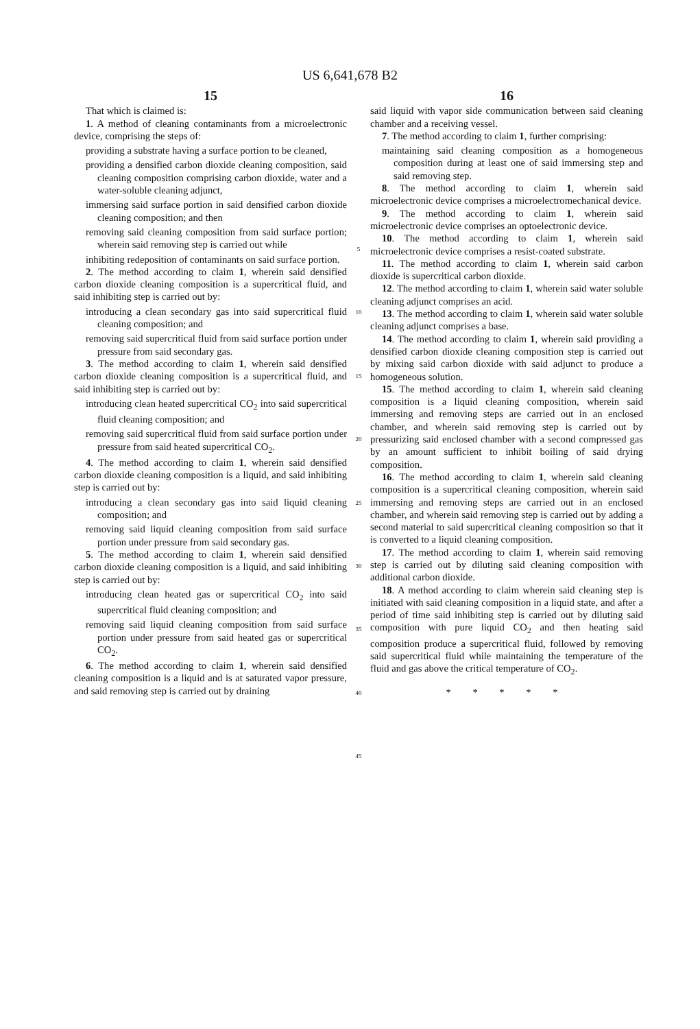US 6,641,678 B2
15
That which is claimed is:
1. A method of cleaning contaminants from a microelectronic device, comprising the steps of:
providing a substrate having a surface portion to be cleaned,
providing a densified carbon dioxide cleaning composition, said cleaning composition comprising carbon dioxide, water and a water-soluble cleaning adjunct,
immersing said surface portion in said densified carbon dioxide cleaning composition; and then
removing said cleaning composition from said surface portion; wherein said removing step is carried out while
inhibiting redeposition of contaminants on said surface portion.
2. The method according to claim 1, wherein said densified carbon dioxide cleaning composition is a supercritical fluid, and said inhibiting step is carried out by:
introducing a clean secondary gas into said supercritical fluid cleaning composition; and
removing said supercritical fluid from said surface portion under pressure from said secondary gas.
3. The method according to claim 1, wherein said densified carbon dioxide cleaning composition is a supercritical fluid, and said inhibiting step is carried out by:
introducing clean heated supercritical CO<sub>2</sub> into said supercritical fluid cleaning composition; and
removing said supercritical fluid from said surface portion under pressure from said heated supercritical CO<sub>2</sub>.
4. The method according to claim 1, wherein said densified carbon dioxide cleaning composition is a liquid, and said inhibiting step is carried out by:
introducing a clean secondary gas into said liquid cleaning composition; and
removing said liquid cleaning composition from said surface portion under pressure from said secondary gas.
5. The method according to claim 1, wherein said densified carbon dioxide cleaning composition is a liquid, and said inhibiting step is carried out by:
introducing clean heated gas or supercritical CO<sub>2</sub> into said supercritical fluid cleaning composition; and
removing said liquid cleaning composition from said surface portion under pressure from said heated gas or supercritical CO<sub>2</sub>.
6. The method according to claim 1, wherein said densified cleaning composition is a liquid and is at saturated vapor pressure, and said removing step is carried out by draining
5
10
15
20
25
30
35
40
45
16
said liquid with vapor side communication between said cleaning chamber and a receiving vessel.
7. The method according to claim 1, further comprising:
maintaining said cleaning composition as a homogeneous composition during at least one of said immersing step and said removing step.
8. The method according to claim 1, wherein said microelectronic device comprises a microelectromechanical device.
9. The method according to claim 1, wherein said microelectronic device comprises an optoelectronic device.
10. The method according to claim 1, wherein said microelectronic device comprises a resist-coated substrate.
11. The method according to claim 1, wherein said carbon dioxide is supercritical carbon dioxide.
12. The method according to claim 1, wherein said water soluble cleaning adjunct comprises an acid.
13. The method according to claim 1, wherein said water soluble cleaning adjunct comprises a base.
14. The method according to claim 1, wherein said providing a densified carbon dioxide cleaning composition step is carried out by mixing said carbon dioxide with said adjunct to produce a homogeneous solution.
15. The method according to claim 1, wherein said cleaning composition is a liquid cleaning composition, wherein said immersing and removing steps are carried out in an enclosed chamber, and wherein said removing step is carried out by pressurizing said enclosed chamber with a second compressed gas by an amount sufficient to inhibit boiling of said drying composition.
16. The method according to claim 1, wherein said cleaning composition is a supercritical cleaning composition, wherein said immersing and removing steps are carried out in an enclosed chamber, and wherein said removing step is carried out by adding a second material to said supercritical cleaning composition so that it is converted to a liquid cleaning composition.
17. The method according to claim 1, wherein said removing step is carried out by diluting said cleaning composition with additional carbon dioxide.
18. A method according to claim wherein said cleaning step is initiated with said cleaning composition in a liquid state, and after a period of time said inhibiting step is carried out by diluting said composition with pure liquid CO<sub>2</sub> and then heating said composition produce a supercritical fluid, followed by removing said supercritical fluid while maintaining the temperature of the fluid and gas above the critical temperature of CO<sub>2</sub>.
* * * * *